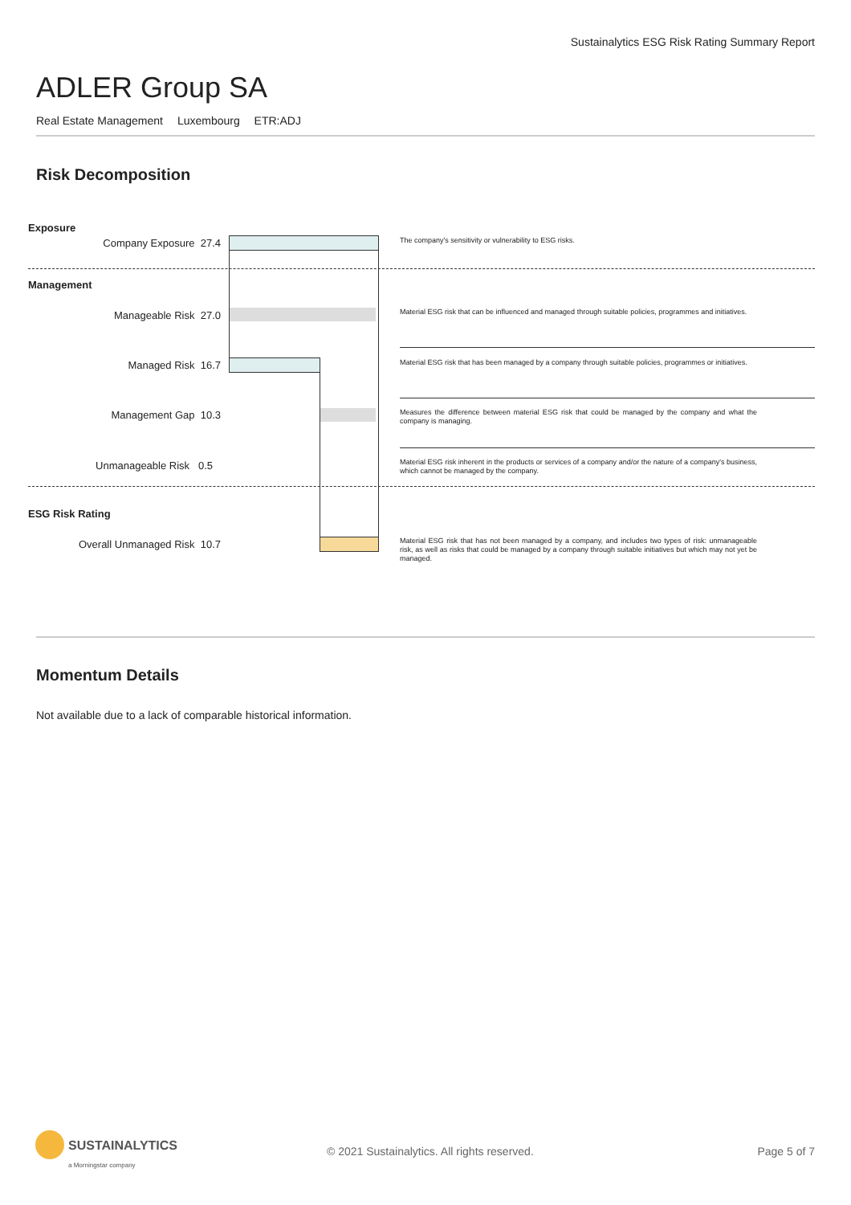Sustainalytics ESG Risk Rating Summary Report
ADLER Group SA
Real Estate Management Luxembourg ETR:ADJ
Risk Decomposition
Exposure
Company Exposure 27.4 The company's sensitivity or vulnerability to ESG risks.
Management
Manageable Risk 27.0
Material ESG risk that can be influenced and managed through suitable policies, programmes and initiatives.
Managed Risk 16.7
Material ESG risk that has been managed by a company through suitable policies, programmes or initiatives.
Management Gap 10.3
Measures the difference between material ESG risk that could be managed by the company and what the company is managing.
Unmanageable Risk 0.5
Material ESG risk inherent in the products or services of a company and/or the nature of a company's business, which cannot be managed by the company.
ESG Risk Rating
Overall Unmanaged Risk 10.7
Material ESG risk that has not been managed by a company, and includes two types of risk: unmanageable risk, as well as risks that could be managed by a company through suitable initiatives but which may not yet be managed.
Momentum Details
Not available due to a lack of comparable historical information.
SUSTAINALYTICS
a Morningstar company
© 2021 Sustainalytics. All rights reserved.
Page 5 of 7